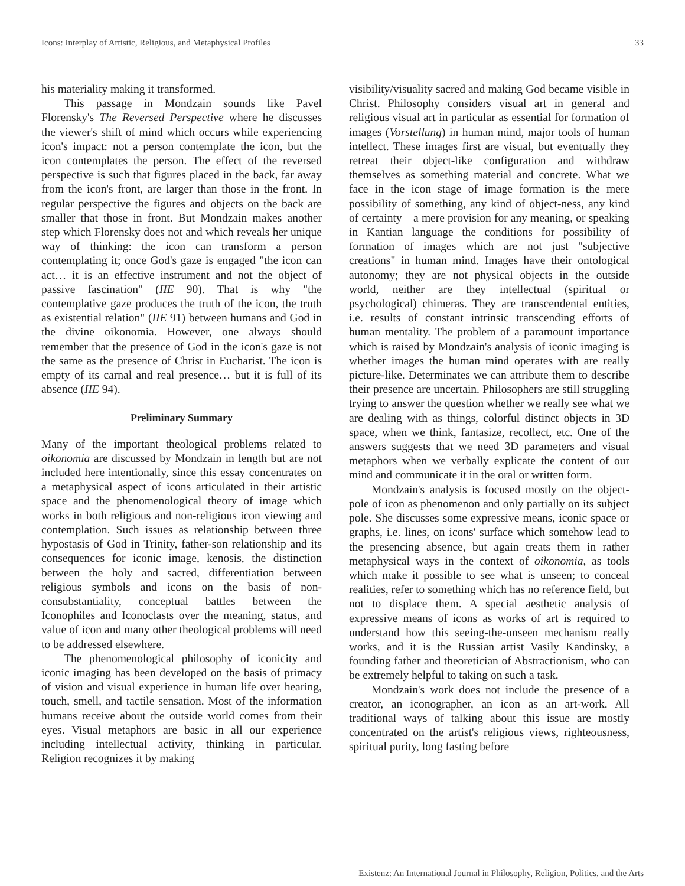Icons: Interplay of Artistic, Religious, and Metaphysical Profiles 33
his materiality making it transformed.
This passage in Mondzain sounds like Pavel Florensky's The Reversed Perspective where he discusses the viewer's shift of mind which occurs while experiencing icon's impact: not a person contemplate the icon, but the icon contemplates the person. The effect of the reversed perspective is such that figures placed in the back, far away from the icon's front, are larger than those in the front. In regular perspective the figures and objects on the back are smaller that those in front. But Mondzain makes another step which Florensky does not and which reveals her unique way of thinking: the icon can transform a person contemplating it; once God's gaze is engaged "the icon can act… it is an effective instrument and not the object of passive fascination" (IIE 90). That is why "the contemplative gaze produces the truth of the icon, the truth as existential relation" (IIE 91) between humans and God in the divine oikonomia. However, one always should remember that the presence of God in the icon's gaze is not the same as the presence of Christ in Eucharist. The icon is empty of its carnal and real presence… but it is full of its absence (IIE 94).
Preliminary Summary
Many of the important theological problems related to oikonomia are discussed by Mondzain in length but are not included here intentionally, since this essay concentrates on a metaphysical aspect of icons articulated in their artistic space and the phenomenological theory of image which works in both religious and non-religious icon viewing and contemplation. Such issues as relationship between three hypostasis of God in Trinity, father-son relationship and its consequences for iconic image, kenosis, the distinction between the holy and sacred, differentiation between religious symbols and icons on the basis of non-consubstantiality, conceptual battles between the Iconophiles and Iconoclasts over the meaning, status, and value of icon and many other theological problems will need to be addressed elsewhere.
The phenomenological philosophy of iconicity and iconic imaging has been developed on the basis of primacy of vision and visual experience in human life over hearing, touch, smell, and tactile sensation. Most of the information humans receive about the outside world comes from their eyes. Visual metaphors are basic in all our experience including intellectual activity, thinking in particular. Religion recognizes it by making
visibility/visuality sacred and making God became visible in Christ. Philosophy considers visual art in general and religious visual art in particular as essential for formation of images (Vorstellung) in human mind, major tools of human intellect. These images first are visual, but eventually they retreat their object-like configuration and withdraw themselves as something material and concrete. What we face in the icon stage of image formation is the mere possibility of something, any kind of object-ness, any kind of certainty—a mere provision for any meaning, or speaking in Kantian language the conditions for possibility of formation of images which are not just "subjective creations" in human mind. Images have their ontological autonomy; they are not physical objects in the outside world, neither are they intellectual (spiritual or psychological) chimeras. They are transcendental entities, i.e. results of constant intrinsic transcending efforts of human mentality. The problem of a paramount importance which is raised by Mondzain's analysis of iconic imaging is whether images the human mind operates with are really picture-like. Determinates we can attribute them to describe their presence are uncertain. Philosophers are still struggling trying to answer the question whether we really see what we are dealing with as things, colorful distinct objects in 3D space, when we think, fantasize, recollect, etc. One of the answers suggests that we need 3D parameters and visual metaphors when we verbally explicate the content of our mind and communicate it in the oral or written form.
Mondzain's analysis is focused mostly on the object-pole of icon as phenomenon and only partially on its subject pole. She discusses some expressive means, iconic space or graphs, i.e. lines, on icons' surface which somehow lead to the presencing absence, but again treats them in rather metaphysical ways in the context of oikonomia, as tools which make it possible to see what is unseen; to conceal realities, refer to something which has no reference field, but not to displace them. A special aesthetic analysis of expressive means of icons as works of art is required to understand how this seeing-the-unseen mechanism really works, and it is the Russian artist Vasily Kandinsky, a founding father and theoretician of Abstractionism, who can be extremely helpful to taking on such a task.
Mondzain's work does not include the presence of a creator, an iconographer, an icon as an art-work. All traditional ways of talking about this issue are mostly concentrated on the artist's religious views, righteousness, spiritual purity, long fasting before
Existenz: An International Journal in Philosophy, Religion, Politics, and the Arts